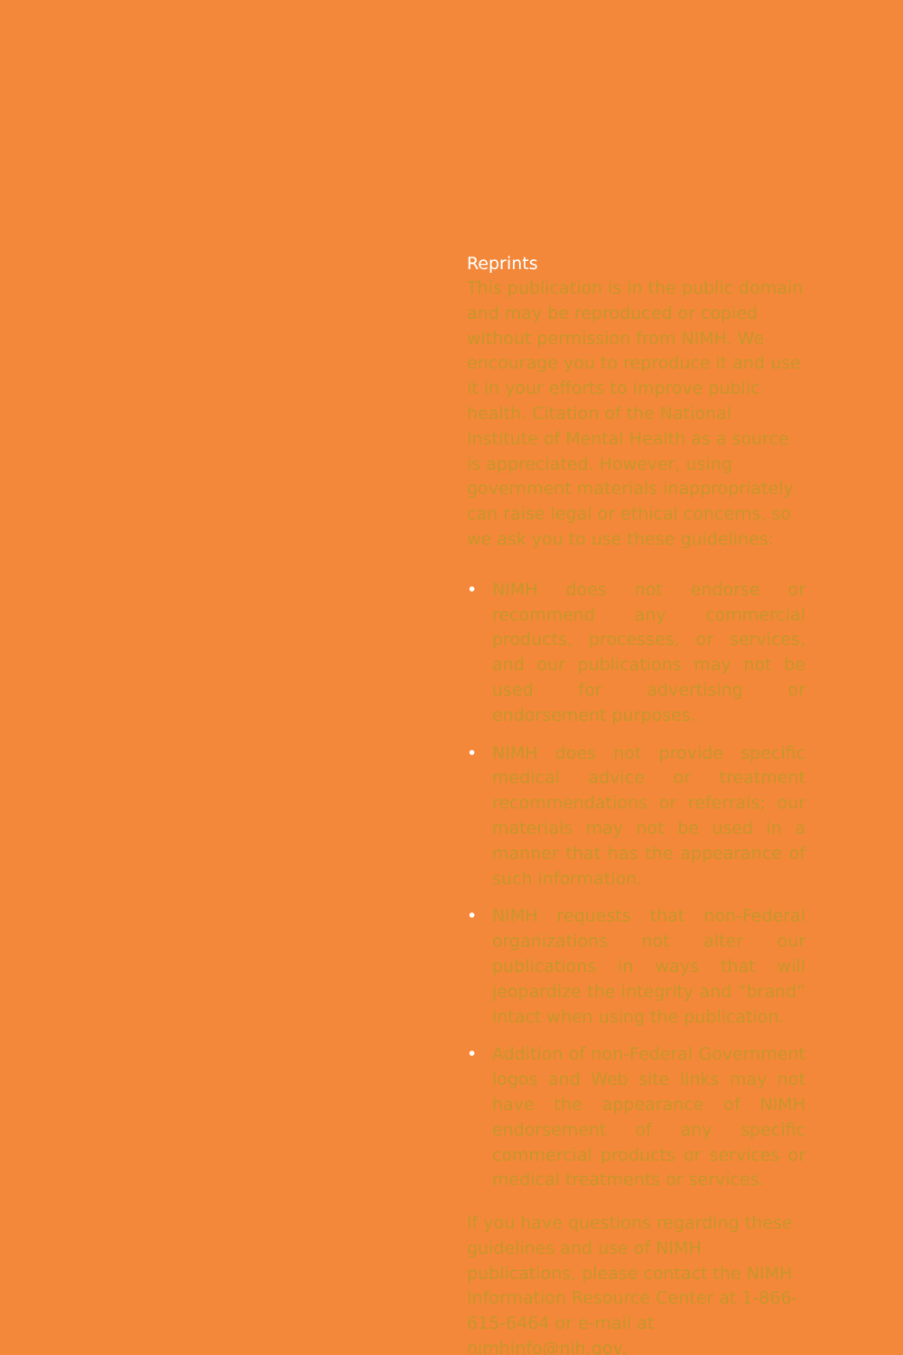Reprints
This publication is in the public domain and may be reproduced or copied without permission from NIMH. We encourage you to reproduce it and use it in your efforts to improve public health. Citation of the National Institute of Mental Health as a source is appreciated. However, using government materials inappropriately can raise legal or ethical concerns, so we ask you to use these guidelines:
• NIMH does not endorse or recommend any commercial products, processes, or services, and our publications may not be used for advertising or endorsement purposes.
• NIMH does not provide specific medical advice or treatment recommendations or referrals; our materials may not be used in a manner that has the appearance of such information.
• NIMH requests that non-Federal organizations not alter our publications in ways that will jeopardize the integrity and “brand” intact when using the publication.
• Addition of non-Federal Government logos and Web site links may not have the appearance of NIMH endorsement of any specific commercial products or services or medical treatments or services.
If you have questions regarding these guidelines and use of NIMH publications, please contact the NIMH Information Resource Center at 1-866-615-6464 or e-mail at nimhinfo@nih.gov.